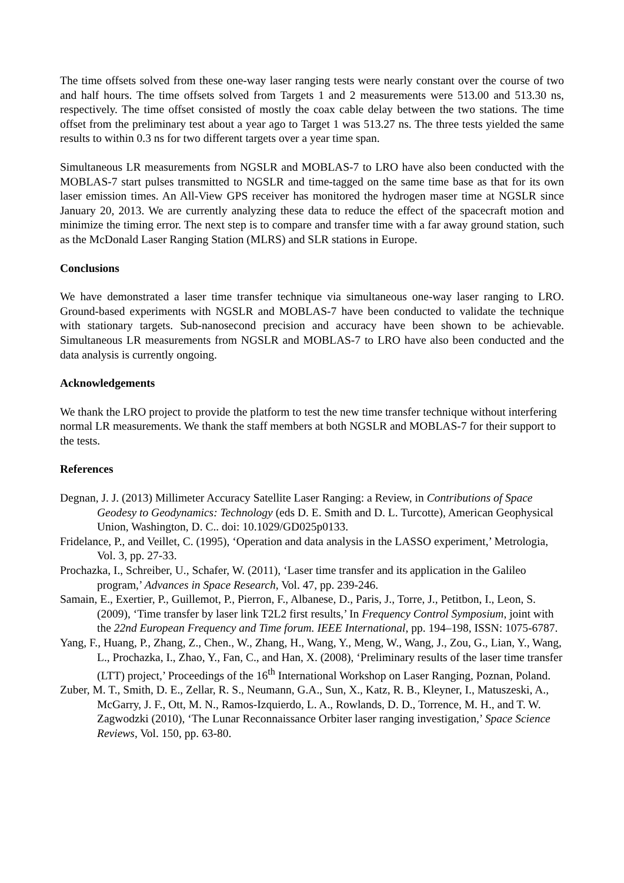The time offsets solved from these one-way laser ranging tests were nearly constant over the course of two and half hours. The time offsets solved from Targets 1 and 2 measurements were 513.00 and 513.30 ns, respectively. The time offset consisted of mostly the coax cable delay between the two stations. The time offset from the preliminary test about a year ago to Target 1 was 513.27 ns. The three tests yielded the same results to within 0.3 ns for two different targets over a year time span.
Simultaneous LR measurements from NGSLR and MOBLAS-7 to LRO have also been conducted with the MOBLAS-7 start pulses transmitted to NGSLR and time-tagged on the same time base as that for its own laser emission times. An All-View GPS receiver has monitored the hydrogen maser time at NGSLR since January 20, 2013. We are currently analyzing these data to reduce the effect of the spacecraft motion and minimize the timing error. The next step is to compare and transfer time with a far away ground station, such as the McDonald Laser Ranging Station (MLRS) and SLR stations in Europe.
Conclusions
We have demonstrated a laser time transfer technique via simultaneous one-way laser ranging to LRO. Ground-based experiments with NGSLR and MOBLAS-7 have been conducted to validate the technique with stationary targets. Sub-nanosecond precision and accuracy have been shown to be achievable. Simultaneous LR measurements from NGSLR and MOBLAS-7 to LRO have also been conducted and the data analysis is currently ongoing.
Acknowledgements
We thank the LRO project to provide the platform to test the new time transfer technique without interfering normal LR measurements. We thank the staff members at both NGSLR and MOBLAS-7 for their support to the tests.
References
Degnan, J. J. (2013) Millimeter Accuracy Satellite Laser Ranging: a Review, in Contributions of Space Geodesy to Geodynamics: Technology (eds D. E. Smith and D. L. Turcotte), American Geophysical Union, Washington, D. C.. doi: 10.1029/GD025p0133.
Fridelance, P., and Veillet, C. (1995), ‘Operation and data analysis in the LASSO experiment,’ Metrologia, Vol. 3, pp. 27-33.
Prochazka, I., Schreiber, U., Schafer, W. (2011), ‘Laser time transfer and its application in the Galileo program,’ Advances in Space Research, Vol. 47, pp. 239-246.
Samain, E., Exertier, P., Guillemot, P., Pierron, F., Albanese, D., Paris, J., Torre, J., Petitbon, I., Leon, S. (2009), ‘Time transfer by laser link T2L2 first results,’ In Frequency Control Symposium, joint with the 22nd European Frequency and Time forum. IEEE International, pp. 194–198, ISSN: 1075-6787.
Yang, F., Huang, P., Zhang, Z., Chen., W., Zhang, H., Wang, Y., Meng, W., Wang, J., Zou, G., Lian, Y., Wang, L., Prochazka, I., Zhao, Y., Fan, C., and Han, X. (2008), ‘Preliminary results of the laser time transfer (LTT) project,’ Proceedings of the 16<sup>th</sup> International Workshop on Laser Ranging, Poznan, Poland.
Zuber, M. T., Smith, D. E., Zellar, R. S., Neumann, G.A., Sun, X., Katz, R. B., Kleyner, I., Matuszeski, A., McGarry, J. F., Ott, M. N., Ramos-Izquierdo, L. A., Rowlands, D. D., Torrence, M. H., and T. W. Zagwodzki (2010), ‘The Lunar Reconnaissance Orbiter laser ranging investigation,’ Space Science Reviews, Vol. 150, pp. 63-80.